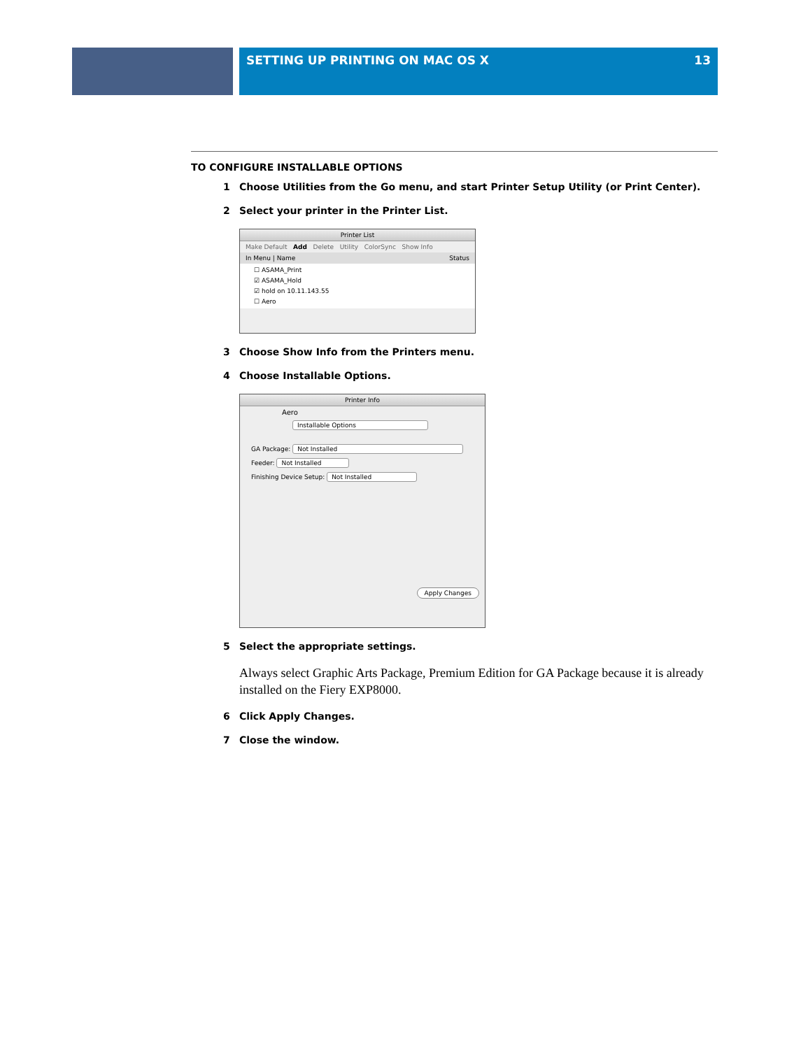SETTING UP PRINTING ON MAC OS X 13
TO CONFIGURE INSTALLABLE OPTIONS
1 Choose Utilities from the Go menu, and start Printer Setup Utility (or Print Center).
2 Select your printer in the Printer List.
Printer List
Make Default Add Delete Utility ColorSync Show Info
In Menu | Name Status
☐ ASAMA_Print
☑ ASAMA_Hold
☑ hold on 10.11.143.55
☐ Aero
3 Choose Show Info from the Printers menu.
4 Choose Installable Options.
Printer Info
Aero
Installable Options
GA Package: Not Installed
Feeder: Not Installed
Finishing Device Setup: Not Installed
Apply Changes
5 Select the appropriate settings.
Always select Graphic Arts Package, Premium Edition for GA Package because it is already installed on the Fiery EXP8000.
6 Click Apply Changes.
7 Close the window.